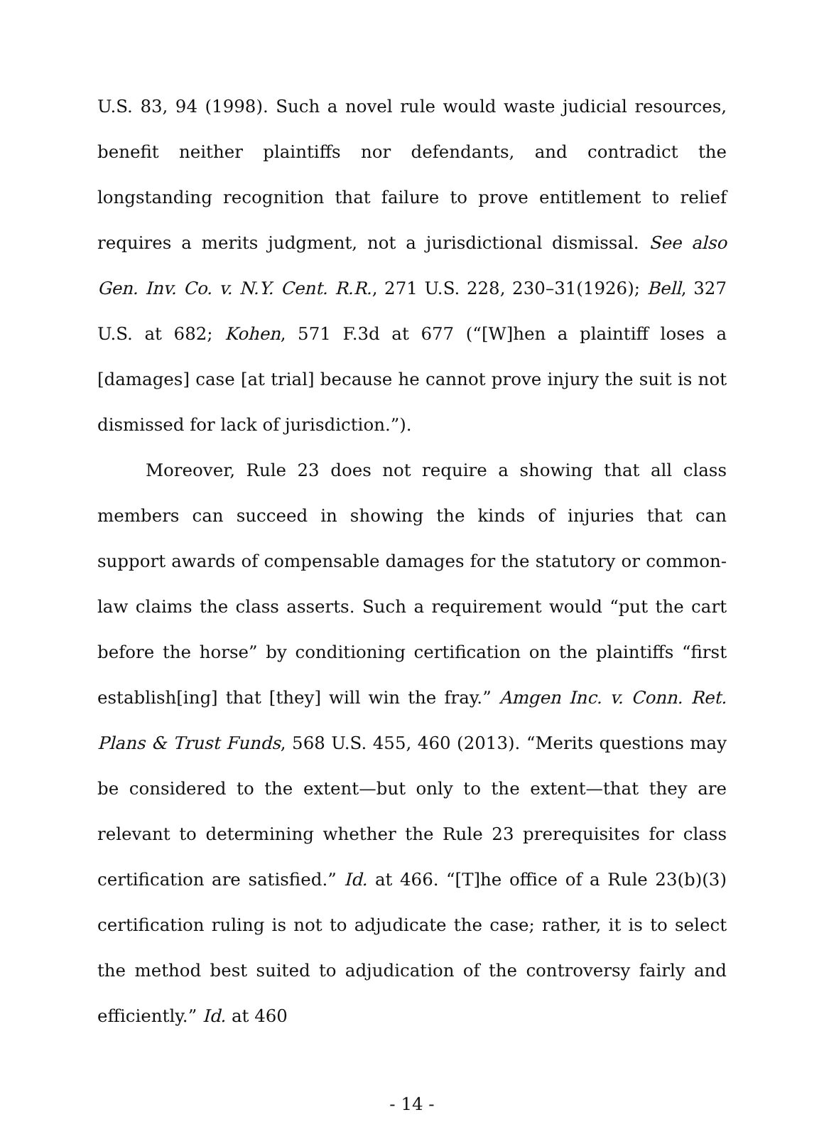U.S. 83, 94 (1998). Such a novel rule would waste judicial resources, benefit neither plaintiffs nor defendants, and contradict the longstanding recognition that failure to prove entitlement to relief requires a merits judgment, not a jurisdictional dismissal. See also Gen. Inv. Co. v. N.Y. Cent. R.R., 271 U.S. 228, 230–31(1926); Bell, 327 U.S. at 682; Kohen, 571 F.3d at 677 (“[W]hen a plaintiff loses a [damages] case [at trial] because he cannot prove injury the suit is not dismissed for lack of jurisdiction.”).
Moreover, Rule 23 does not require a showing that all class members can succeed in showing the kinds of injuries that can support awards of compensable damages for the statutory or common-law claims the class asserts. Such a requirement would “put the cart before the horse” by conditioning certification on the plaintiffs “first establish[ing] that [they] will win the fray.” Amgen Inc. v. Conn. Ret. Plans & Trust Funds, 568 U.S. 455, 460 (2013). “Merits questions may be considered to the extent—but only to the extent—that they are relevant to determining whether the Rule 23 prerequisites for class certification are satisfied.” Id. at 466. “[T]he office of a Rule 23(b)(3) certification ruling is not to adjudicate the case; rather, it is to select the method best suited to adjudication of the controversy fairly and efficiently.” Id. at 460
- 14 -